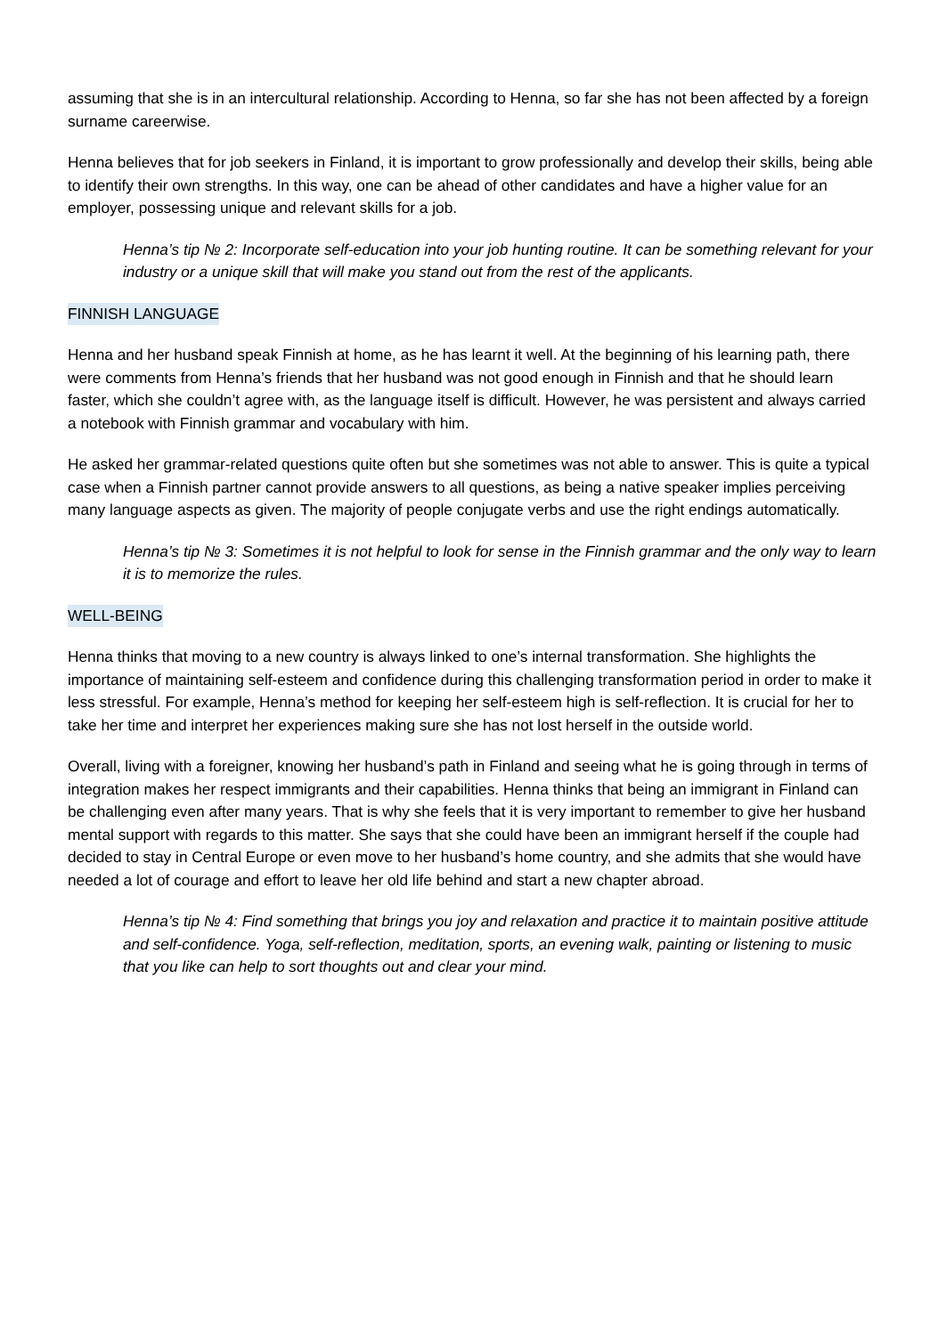assuming that she is in an intercultural relationship. According to Henna, so far she has not been affected by a foreign surname careerwise.
Henna believes that for job seekers in Finland, it is important to grow professionally and develop their skills, being able to identify their own strengths. In this way, one can be ahead of other candidates and have a higher value for an employer, possessing unique and relevant skills for a job.
Henna’s tip № 2: Incorporate self-education into your job hunting routine. It can be something relevant for your industry or a unique skill that will make you stand out from the rest of the applicants.
FINNISH LANGUAGE
Henna and her husband speak Finnish at home, as he has learnt it well. At the beginning of his learning path, there were comments from Henna’s friends that her husband was not good enough in Finnish and that he should learn faster, which she couldn’t agree with, as the language itself is difficult. However, he was persistent and always carried a notebook with Finnish grammar and vocabulary with him.
He asked her grammar-related questions quite often but she sometimes was not able to answer. This is quite a typical case when a Finnish partner cannot provide answers to all questions, as being a native speaker implies perceiving many language aspects as given. The majority of people conjugate verbs and use the right endings automatically.
Henna’s tip № 3: Sometimes it is not helpful to look for sense in the Finnish grammar and the only way to learn it is to memorize the rules.
WELL-BEING
Henna thinks that moving to a new country is always linked to one’s internal transformation. She highlights the importance of maintaining self-esteem and confidence during this challenging transformation period in order to make it less stressful. For example, Henna’s method for keeping her self-esteem high is self-reflection. It is crucial for her to take her time and interpret her experiences making sure she has not lost herself in the outside world.
Overall, living with a foreigner, knowing her husband’s path in Finland and seeing what he is going through in terms of integration makes her respect immigrants and their capabilities. Henna thinks that being an immigrant in Finland can be challenging even after many years. That is why she feels that it is very important to remember to give her husband mental support with regards to this matter. She says that she could have been an immigrant herself if the couple had decided to stay in Central Europe or even move to her husband’s home country, and she admits that she would have needed a lot of courage and effort to leave her old life behind and start a new chapter abroad.
Henna’s tip № 4: Find something that brings you joy and relaxation and practice it to maintain positive attitude and self-confidence. Yoga, self-reflection, meditation, sports, an evening walk, painting or listening to music that you like can help to sort thoughts out and clear your mind.